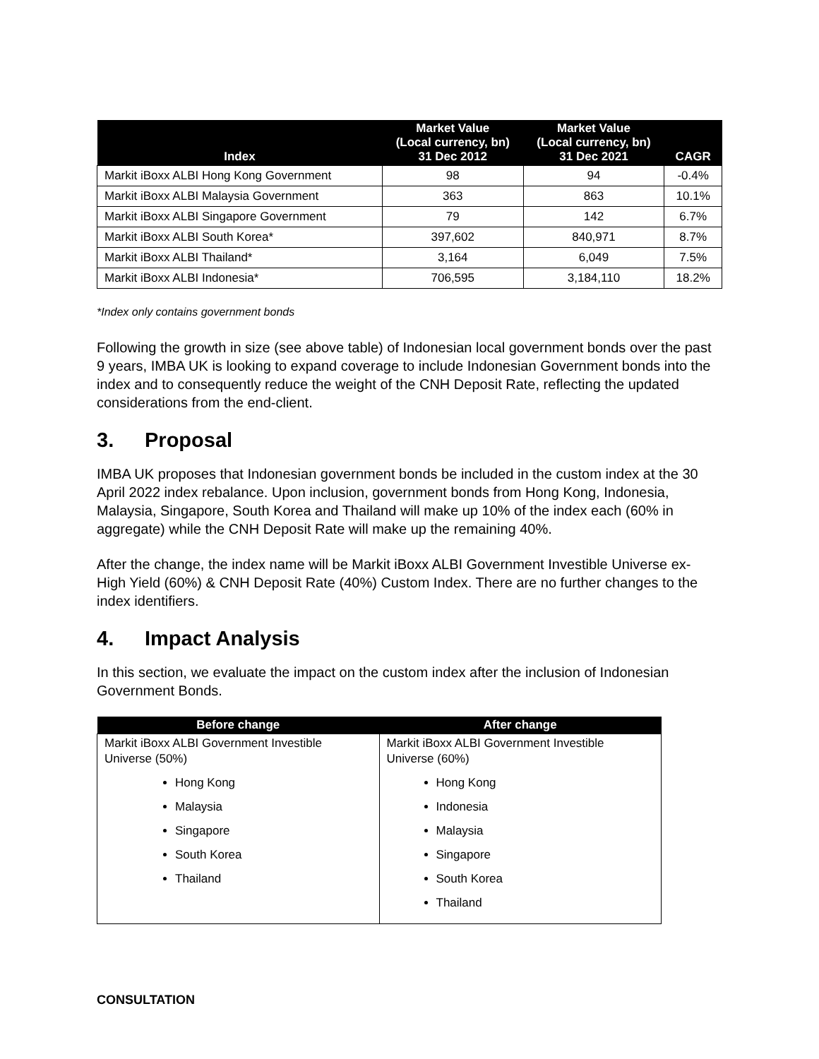| Index | Market Value (Local currency, bn) 31 Dec 2012 | Market Value (Local currency, bn) 31 Dec 2021 | CAGR |
| --- | --- | --- | --- |
| Markit iBoxx ALBI Hong Kong Government | 98 | 94 | -0.4% |
| Markit iBoxx ALBI Malaysia Government | 363 | 863 | 10.1% |
| Markit iBoxx ALBI Singapore Government | 79 | 142 | 6.7% |
| Markit iBoxx ALBI South Korea* | 397,602 | 840,971 | 8.7% |
| Markit iBoxx ALBI Thailand* | 3,164 | 6,049 | 7.5% |
| Markit iBoxx ALBI Indonesia* | 706,595 | 3,184,110 | 18.2% |
*Index only contains government bonds
Following the growth in size (see above table) of Indonesian local government bonds over the past 9 years, IMBA UK is looking to expand coverage to include Indonesian Government bonds into the index and to consequently reduce the weight of the CNH Deposit Rate, reflecting the updated considerations from the end-client.
3. Proposal
IMBA UK proposes that Indonesian government bonds be included in the custom index at the 30 April 2022 index rebalance. Upon inclusion, government bonds from Hong Kong, Indonesia, Malaysia, Singapore, South Korea and Thailand will make up 10% of the index each (60% in aggregate) while the CNH Deposit Rate will make up the remaining 40%.
After the change, the index name will be Markit iBoxx ALBI Government Investible Universe ex-High Yield (60%) & CNH Deposit Rate (40%) Custom Index. There are no further changes to the index identifiers.
4. Impact Analysis
In this section, we evaluate the impact on the custom index after the inclusion of Indonesian Government Bonds.
| Before change | After change |
| --- | --- |
| Markit iBoxx ALBI Government Investible Universe (50%) Hong Kong Malaysia Singapore South Korea Thailand | Markit iBoxx ALBI Government Investible Universe (60%) Hong Kong Indonesia Malaysia Singapore South Korea Thailand |
CONSULTATION